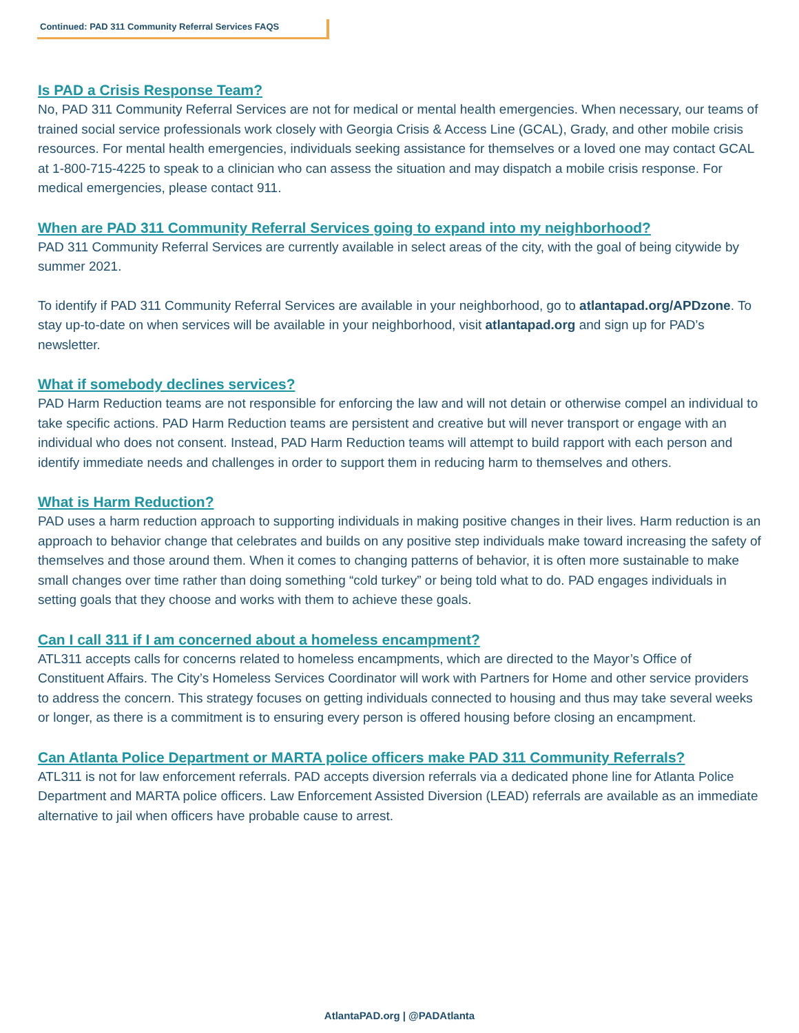Continued: PAD 311 Community Referral Services FAQS
Is PAD a Crisis Response Team?
No, PAD 311 Community Referral Services are not for medical or mental health emergencies. When necessary, our teams of trained social service professionals work closely with Georgia Crisis & Access Line (GCAL), Grady, and other mobile crisis resources. For mental health emergencies, individuals seeking assistance for themselves or a loved one may contact GCAL at 1-800-715-4225 to speak to a clinician who can assess the situation and may dispatch a mobile crisis response. For medical emergencies, please contact 911.
When are PAD 311 Community Referral Services going to expand into my neighborhood?
PAD 311 Community Referral Services are currently available in select areas of the city, with the goal of being citywide by summer 2021.
To identify if PAD 311 Community Referral Services are available in your neighborhood, go to atlantapad.org/APDzone. To stay up-to-date on when services will be available in your neighborhood, visit atlantapad.org and sign up for PAD’s newsletter.
What if somebody declines services?
PAD Harm Reduction teams are not responsible for enforcing the law and will not detain or otherwise compel an individual to take specific actions. PAD Harm Reduction teams are persistent and creative but will never transport or engage with an individual who does not consent. Instead, PAD Harm Reduction teams will attempt to build rapport with each person and identify immediate needs and challenges in order to support them in reducing harm to themselves and others.
What is Harm Reduction?
PAD uses a harm reduction approach to supporting individuals in making positive changes in their lives. Harm reduction is an approach to behavior change that celebrates and builds on any positive step individuals make toward increasing the safety of themselves and those around them. When it comes to changing patterns of behavior, it is often more sustainable to make small changes over time rather than doing something “cold turkey” or being told what to do. PAD engages individuals in setting goals that they choose and works with them to achieve these goals.
Can I call 311 if I am concerned about a homeless encampment?
ATL311 accepts calls for concerns related to homeless encampments, which are directed to the Mayor’s Office of Constituent Affairs. The City’s Homeless Services Coordinator will work with Partners for Home and other service providers to address the concern. This strategy focuses on getting individuals connected to housing and thus may take several weeks or longer, as there is a commitment is to ensuring every person is offered housing before closing an encampment.
Can Atlanta Police Department or MARTA police officers make PAD 311 Community Referrals?
ATL311 is not for law enforcement referrals. PAD accepts diversion referrals via a dedicated phone line for Atlanta Police Department and MARTA police officers. Law Enforcement Assisted Diversion (LEAD) referrals are available as an immediate alternative to jail when officers have probable cause to arrest.
AtlantaPAD.org | @PADAtlanta